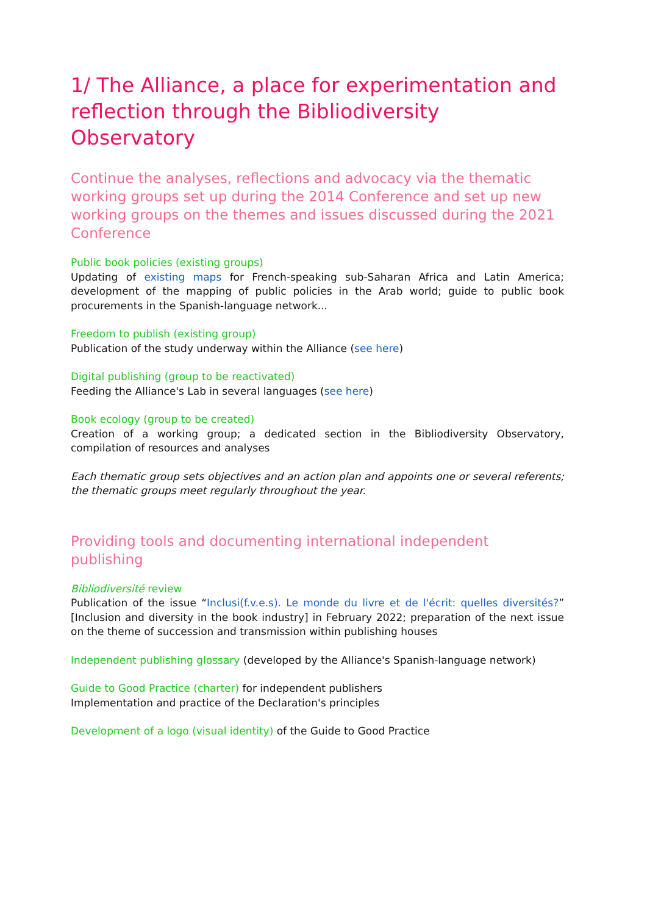1/ The Alliance, a place for experimentation and reflection through the Bibliodiversity Observatory
Continue the analyses, reflections and advocacy via the thematic working groups set up during the 2014 Conference and set up new working groups on the themes and issues discussed during the 2021 Conference
Public book policies (existing groups)
Updating of existing maps for French-speaking sub-Saharan Africa and Latin America; development of the mapping of public policies in the Arab world; guide to public book procurements in the Spanish-language network...
Freedom to publish (existing group)
Publication of the study underway within the Alliance (see here)
Digital publishing (group to be reactivated)
Feeding the Alliance's Lab in several languages (see here)
Book ecology (group to be created)
Creation of a working group; a dedicated section in the Bibliodiversity Observatory, compilation of resources and analyses
Each thematic group sets objectives and an action plan and appoints one or several referents; the thematic groups meet regularly throughout the year.
Providing tools and documenting international independent publishing
Bibliodiversité review
Publication of the issue “Inclusi(f.v.e.s). Le monde du livre et de l'écrit: quelles diversités?” [Inclusion and diversity in the book industry] in February 2022; preparation of the next issue on the theme of succession and transmission within publishing houses
Independent publishing glossary (developed by the Alliance's Spanish-language network)
Guide to Good Practice (charter) for independent publishers
Implementation and practice of the Declaration's principles
Development of a logo (visual identity) of the Guide to Good Practice